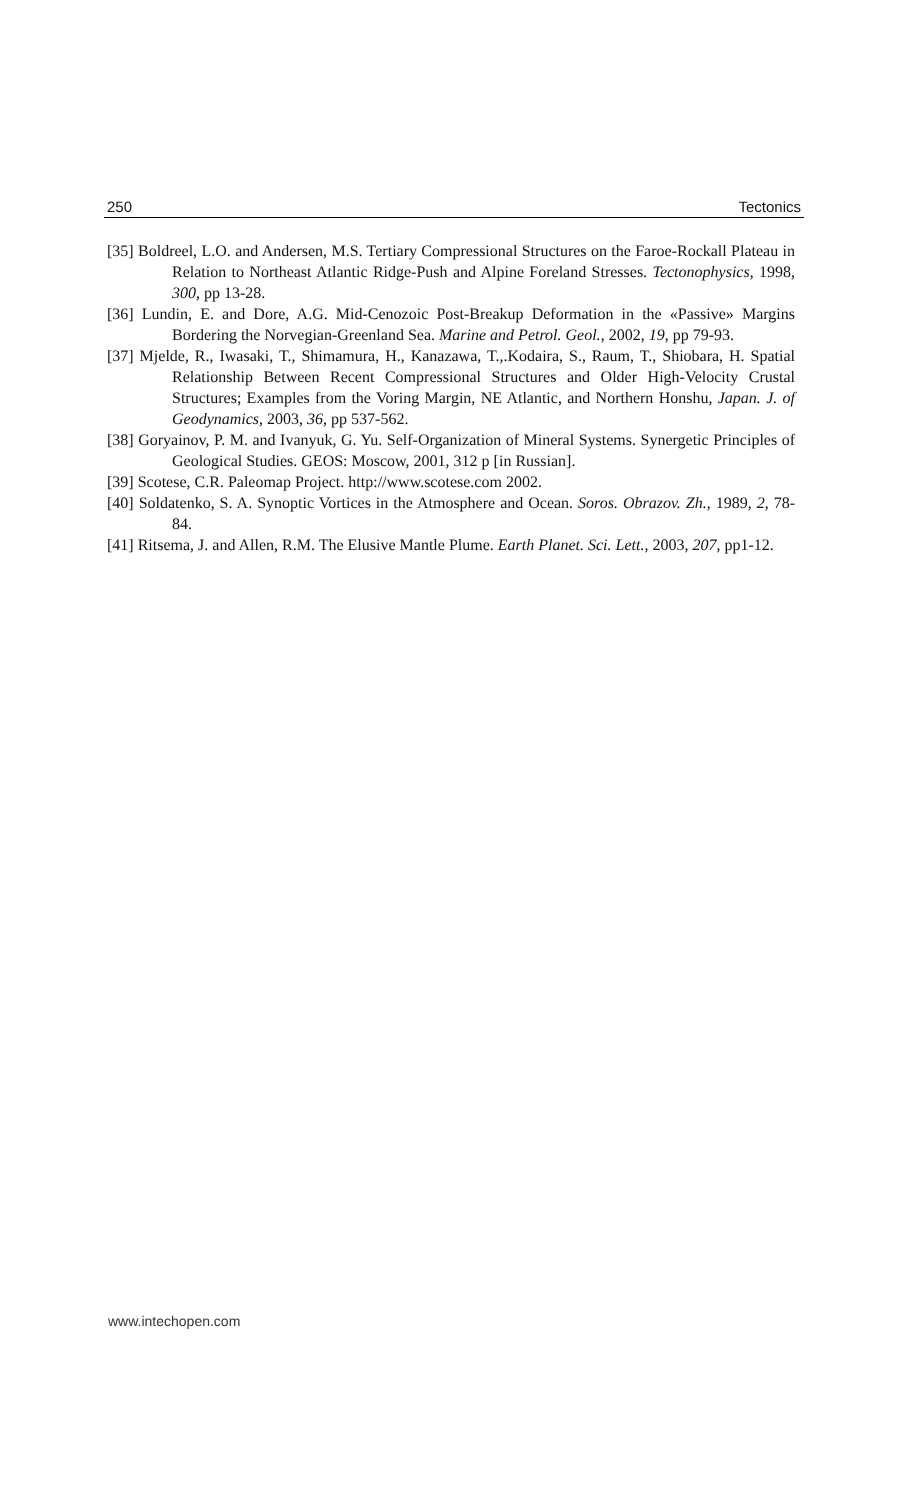250 Tectonics
[35] Boldreel, L.O. and Andersen, M.S. Tertiary Compressional Structures on the Faroe-Rockall Plateau in Relation to Northeast Atlantic Ridge-Push and Alpine Foreland Stresses. Tectonophysics, 1998, 300, pp 13-28.
[36] Lundin, E. and Dore, A.G. Mid-Cenozoic Post-Breakup Deformation in the «Passive» Margins Bordering the Norvegian-Greenland Sea. Marine and Petrol. Geol., 2002, 19, pp 79-93.
[37] Mjelde, R., Iwasaki, T., Shimamura, H., Kanazawa, T.,.Kodaira, S., Raum, T., Shiobara, H. Spatial Relationship Between Recent Compressional Structures and Older High-Velocity Crustal Structures; Examples from the Voring Margin, NE Atlantic, and Northern Honshu, Japan. J. of Geodynamics, 2003, 36, pp 537-562.
[38] Goryainov, P. M. and Ivanyuk, G. Yu. Self-Organization of Mineral Systems. Synergetic Principles of Geological Studies. GEOS: Moscow, 2001, 312 p [in Russian].
[39] Scotese, C.R. Paleomap Project. http://www.scotese.com 2002.
[40] Soldatenko, S. A. Synoptic Vortices in the Atmosphere and Ocean. Soros. Obrazov. Zh., 1989, 2, 78-84.
[41] Ritsema, J. and Allen, R.M. The Elusive Mantle Plume. Earth Planet. Sci. Lett., 2003, 207, pp1-12.
www.intechopen.com